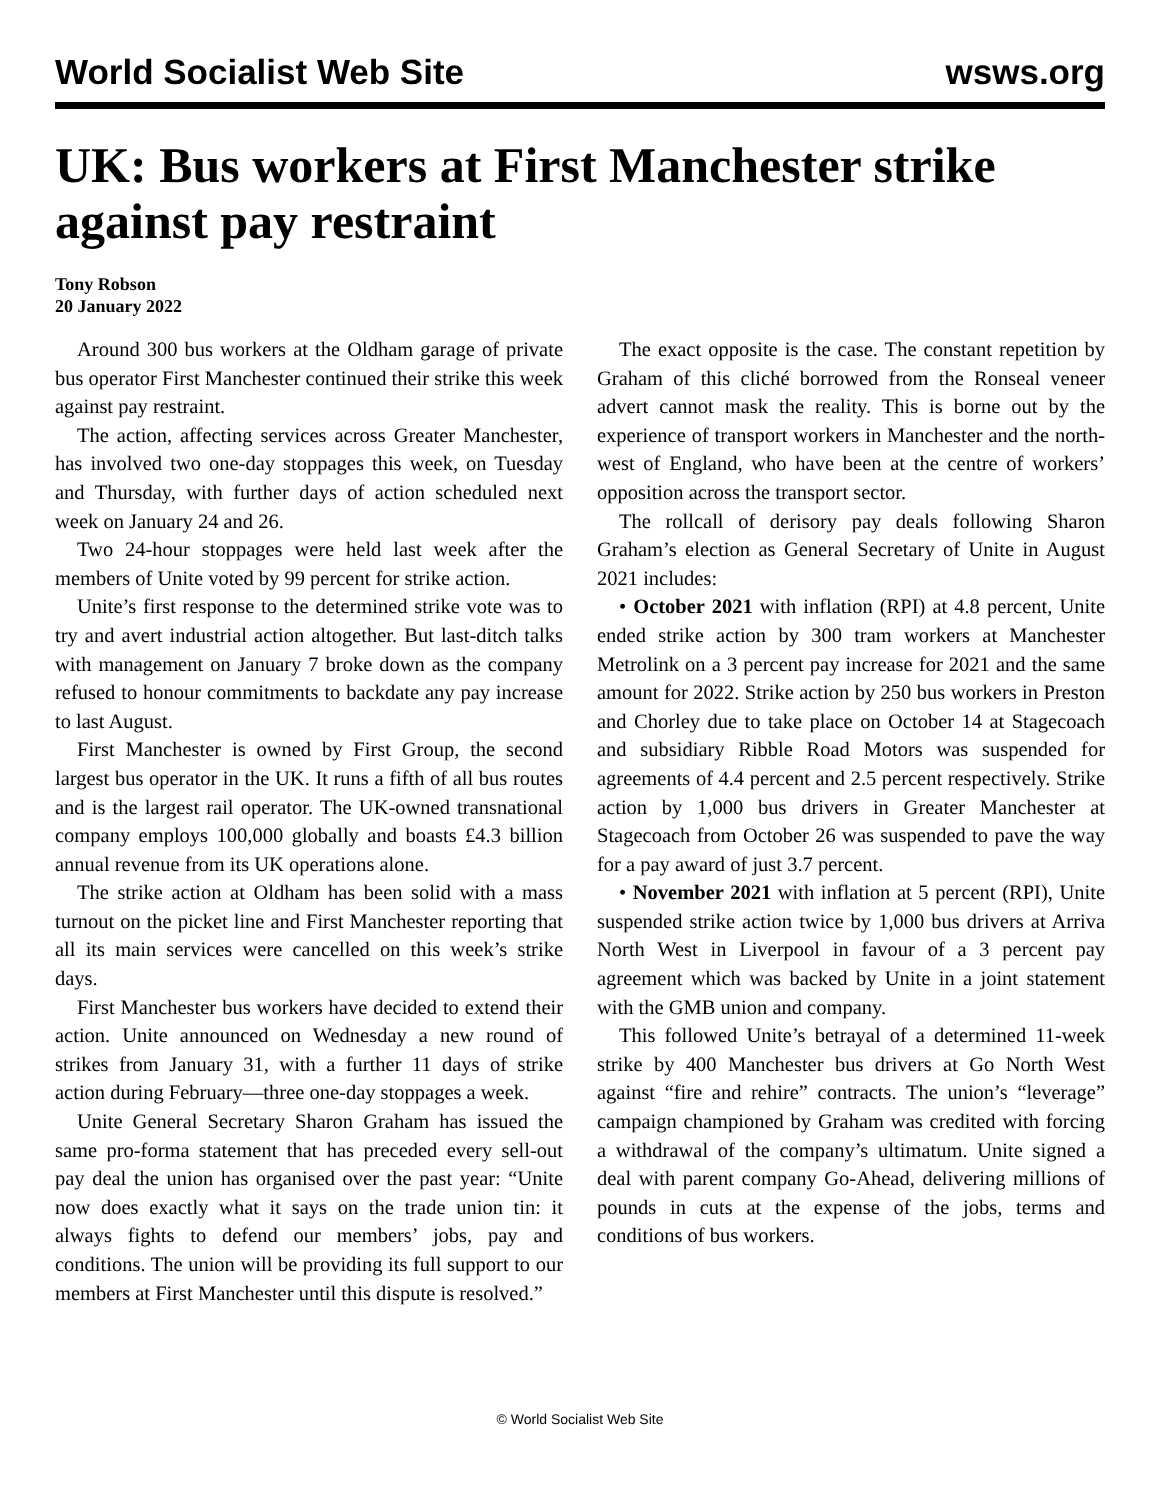World Socialist Web Site wsws.org
UK: Bus workers at First Manchester strike against pay restraint
Tony Robson
20 January 2022
Around 300 bus workers at the Oldham garage of private bus operator First Manchester continued their strike this week against pay restraint.
The action, affecting services across Greater Manchester, has involved two one-day stoppages this week, on Tuesday and Thursday, with further days of action scheduled next week on January 24 and 26.
Two 24-hour stoppages were held last week after the members of Unite voted by 99 percent for strike action.
Unite’s first response to the determined strike vote was to try and avert industrial action altogether. But last-ditch talks with management on January 7 broke down as the company refused to honour commitments to backdate any pay increase to last August.
First Manchester is owned by First Group, the second largest bus operator in the UK. It runs a fifth of all bus routes and is the largest rail operator. The UK-owned transnational company employs 100,000 globally and boasts £4.3 billion annual revenue from its UK operations alone.
The strike action at Oldham has been solid with a mass turnout on the picket line and First Manchester reporting that all its main services were cancelled on this week’s strike days.
First Manchester bus workers have decided to extend their action. Unite announced on Wednesday a new round of strikes from January 31, with a further 11 days of strike action during February—three one-day stoppages a week.
Unite General Secretary Sharon Graham has issued the same pro-forma statement that has preceded every sell-out pay deal the union has organised over the past year: “Unite now does exactly what it says on the trade union tin: it always fights to defend our members’ jobs, pay and conditions. The union will be providing its full support to our members at First Manchester until this dispute is resolved.”
The exact opposite is the case. The constant repetition by Graham of this cliché borrowed from the Ronseal veneer advert cannot mask the reality. This is borne out by the experience of transport workers in Manchester and the north-west of England, who have been at the centre of workers’ opposition across the transport sector.
The rollcall of derisory pay deals following Sharon Graham’s election as General Secretary of Unite in August 2021 includes:
• October 2021 with inflation (RPI) at 4.8 percent, Unite ended strike action by 300 tram workers at Manchester Metrolink on a 3 percent pay increase for 2021 and the same amount for 2022. Strike action by 250 bus workers in Preston and Chorley due to take place on October 14 at Stagecoach and subsidiary Ribble Road Motors was suspended for agreements of 4.4 percent and 2.5 percent respectively. Strike action by 1,000 bus drivers in Greater Manchester at Stagecoach from October 26 was suspended to pave the way for a pay award of just 3.7 percent.
• November 2021 with inflation at 5 percent (RPI), Unite suspended strike action twice by 1,000 bus drivers at Arriva North West in Liverpool in favour of a 3 percent pay agreement which was backed by Unite in a joint statement with the GMB union and company.
This followed Unite’s betrayal of a determined 11-week strike by 400 Manchester bus drivers at Go North West against “fire and rehire” contracts. The union’s “leverage” campaign championed by Graham was credited with forcing a withdrawal of the company’s ultimatum. Unite signed a deal with parent company Go-Ahead, delivering millions of pounds in cuts at the expense of the jobs, terms and conditions of bus workers.
© World Socialist Web Site